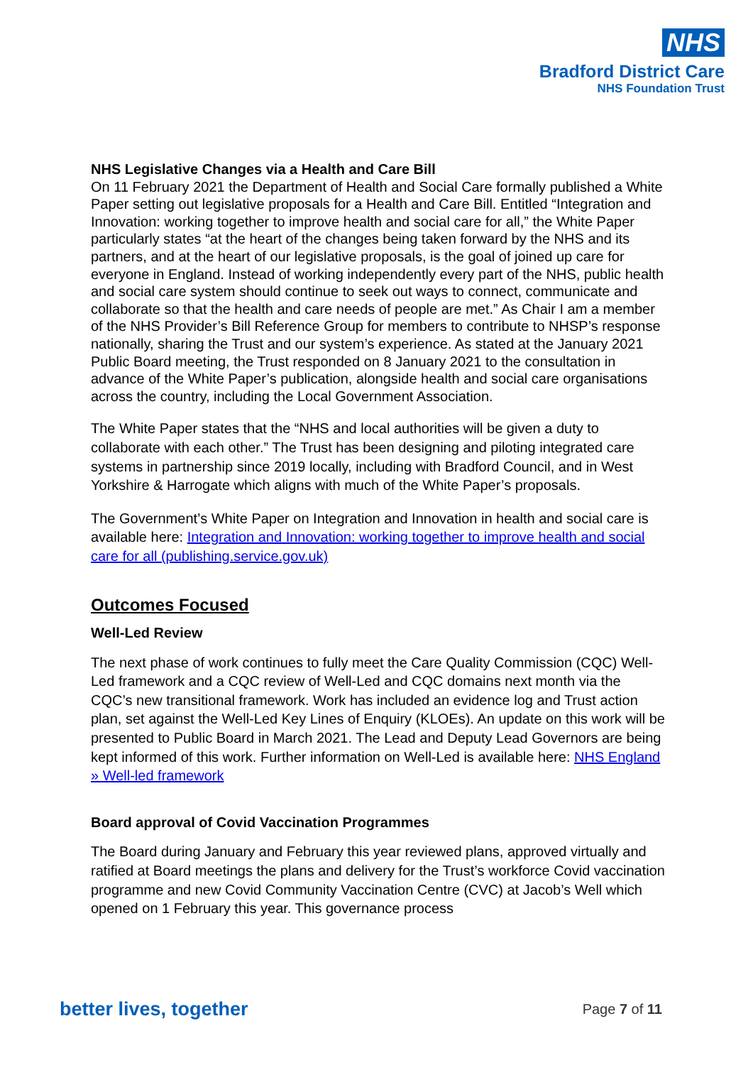NHS
Bradford District Care
NHS Foundation Trust
NHS Legislative Changes via a Health and Care Bill
On 11 February 2021 the Department of Health and Social Care formally published a White Paper setting out legislative proposals for a Health and Care Bill. Entitled “Integration and Innovation: working together to improve health and social care for all,” the White Paper particularly states “at the heart of the changes being taken forward by the NHS and its partners, and at the heart of our legislative proposals, is the goal of joined up care for everyone in England. Instead of working independently every part of the NHS, public health and social care system should continue to seek out ways to connect, communicate and collaborate so that the health and care needs of people are met.” As Chair I am a member of the NHS Provider’s Bill Reference Group for members to contribute to NHSP’s response nationally, sharing the Trust and our system’s experience. As stated at the January 2021 Public Board meeting, the Trust responded on 8 January 2021 to the consultation in advance of the White Paper’s publication, alongside health and social care organisations across the country, including the Local Government Association.
The White Paper states that the “NHS and local authorities will be given a duty to collaborate with each other.” The Trust has been designing and piloting integrated care systems in partnership since 2019 locally, including with Bradford Council, and in West Yorkshire & Harrogate which aligns with much of the White Paper’s proposals.
The Government’s White Paper on Integration and Innovation in health and social care is available here: Integration and Innovation: working together to improve health and social care for all (publishing.service.gov.uk)
Outcomes Focused
Well-Led Review
The next phase of work continues to fully meet the Care Quality Commission (CQC) Well-Led framework and a CQC review of Well-Led and CQC domains next month via the CQC’s new transitional framework. Work has included an evidence log and Trust action plan, set against the Well-Led Key Lines of Enquiry (KLOEs). An update on this work will be presented to Public Board in March 2021. The Lead and Deputy Lead Governors are being kept informed of this work. Further information on Well-Led is available here: NHS England » Well-led framework
Board approval of Covid Vaccination Programmes
The Board during January and February this year reviewed plans, approved virtually and ratified at Board meetings the plans and delivery for the Trust’s workforce Covid vaccination programme and new Covid Community Vaccination Centre (CVC) at Jacob’s Well which opened on 1 February this year. This governance process
better lives, together Page 7 of 11